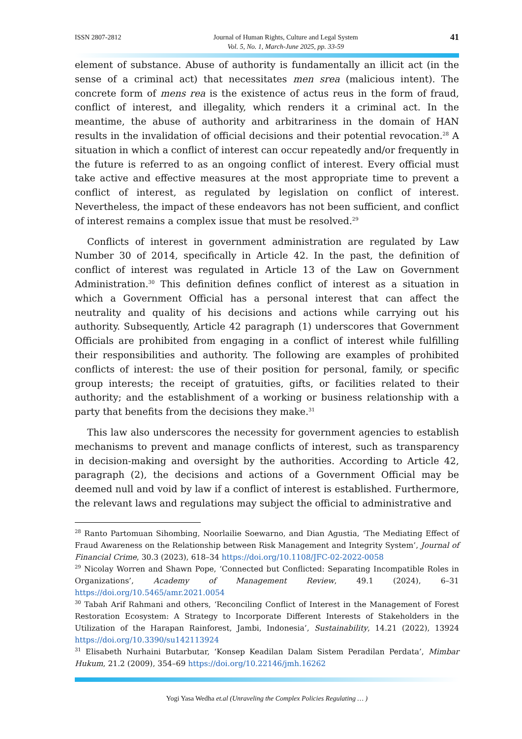ISSN 2807-2812 Journal of Human Rights, Culture and Legal System
Vol. 5, No. 1, March-June 2025, pp. 33-59 41
element of substance. Abuse of authority is fundamentally an illicit act (in the sense of a criminal act) that necessitates men srea (malicious intent). The concrete form of mens rea is the existence of actus reus in the form of fraud, conflict of interest, and illegality, which renders it a criminal act. In the meantime, the abuse of authority and arbitrariness in the domain of HAN results in the invalidation of official decisions and their potential revocation.<sup>28</sup> A situation in which a conflict of interest can occur repeatedly and/or frequently in the future is referred to as an ongoing conflict of interest. Every official must take active and effective measures at the most appropriate time to prevent a conflict of interest, as regulated by legislation on conflict of interest. Nevertheless, the impact of these endeavors has not been sufficient, and conflict of interest remains a complex issue that must be resolved.<sup>29</sup>
Conflicts of interest in government administration are regulated by Law Number 30 of 2014, specifically in Article 42. In the past, the definition of conflict of interest was regulated in Article 13 of the Law on Government Administration.<sup>30</sup> This definition defines conflict of interest as a situation in which a Government Official has a personal interest that can affect the neutrality and quality of his decisions and actions while carrying out his authority. Subsequently, Article 42 paragraph (1) underscores that Government Officials are prohibited from engaging in a conflict of interest while fulfilling their responsibilities and authority. The following are examples of prohibited conflicts of interest: the use of their position for personal, family, or specific group interests; the receipt of gratuities, gifts, or facilities related to their authority; and the establishment of a working or business relationship with a party that benefits from the decisions they make.<sup>31</sup>
This law also underscores the necessity for government agencies to establish mechanisms to prevent and manage conflicts of interest, such as transparency in decision-making and oversight by the authorities. According to Article 42, paragraph (2), the decisions and actions of a Government Official may be deemed null and void by law if a conflict of interest is established. Furthermore, the relevant laws and regulations may subject the official to administrative and
<sup>28</sup> Ranto Partomuan Sihombing, Noorlailie Soewarno, and Dian Agustia, ‘The Mediating Effect of Fraud Awareness on the Relationship between Risk Management and Integrity System’, Journal of Financial Crime, 30.3 (2023), 618–34 https://doi.org/10.1108/JFC-02-2022-0058
<sup>29</sup> Nicolay Worren and Shawn Pope, ‘Connected but Conflicted: Separating Incompatible Roles in Organizations’, Academy of Management Review, 49.1 (2024), 6–31 https://doi.org/10.5465/amr.2021.0054
<sup>30</sup> Tabah Arif Rahmani and others, ‘Reconciling Conflict of Interest in the Management of Forest Restoration Ecosystem: A Strategy to Incorporate Different Interests of Stakeholders in the Utilization of the Harapan Rainforest, Jambi, Indonesia’, Sustainability, 14.21 (2022), 13924 https://doi.org/10.3390/su142113924
<sup>31</sup> Elisabeth Nurhaini Butarbutar, ‘Konsep Keadilan Dalam Sistem Peradilan Perdata’, Mimbar Hukum, 21.2 (2009), 354–69 https://doi.org/10.22146/jmh.16262
Yogi Yasa Wedha et.al (Unraveling the Complex Policies Regulating … )